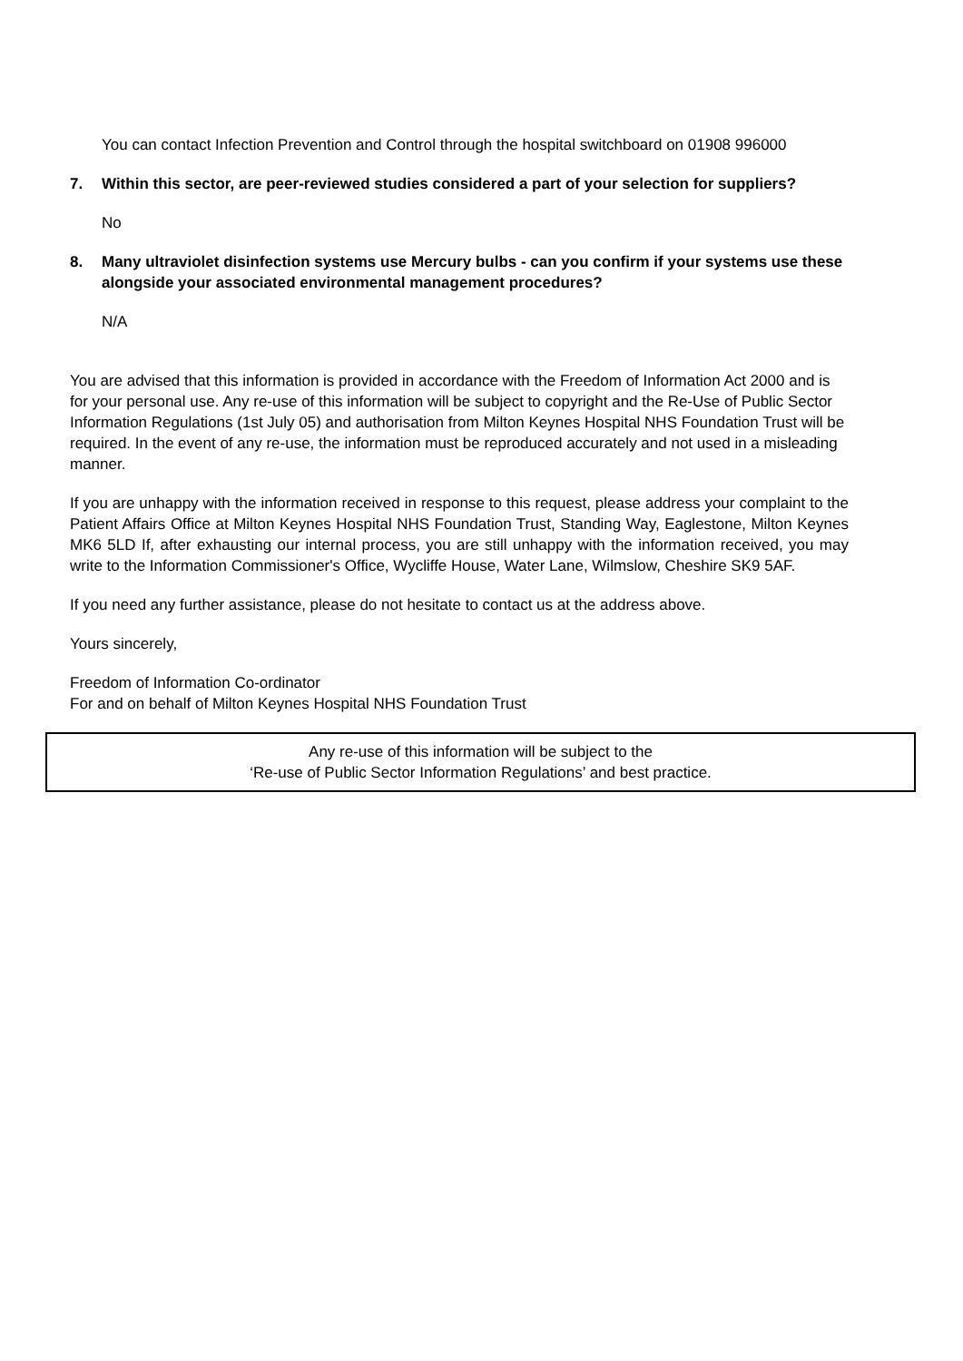You can contact Infection Prevention and Control through the hospital switchboard on 01908 996000
7. Within this sector, are peer-reviewed studies considered a part of your selection for suppliers?
No
8. Many ultraviolet disinfection systems use Mercury bulbs - can you confirm if your systems use these alongside your associated environmental management procedures?
N/A
You are advised that this information is provided in accordance with the Freedom of Information Act 2000 and is for your personal use. Any re-use of this information will be subject to copyright and the Re-Use of Public Sector Information Regulations (1st July 05) and authorisation from Milton Keynes Hospital NHS Foundation Trust will be required. In the event of any re-use, the information must be reproduced accurately and not used in a misleading manner.
If you are unhappy with the information received in response to this request, please address your complaint to the Patient Affairs Office at Milton Keynes Hospital NHS Foundation Trust, Standing Way, Eaglestone, Milton Keynes MK6 5LD If, after exhausting our internal process, you are still unhappy with the information received, you may write to the Information Commissioner's Office, Wycliffe House, Water Lane, Wilmslow, Cheshire SK9 5AF.
If you need any further assistance, please do not hesitate to contact us at the address above.
Yours sincerely,
Freedom of Information Co-ordinator
For and on behalf of Milton Keynes Hospital NHS Foundation Trust
Any re-use of this information will be subject to the
‘Re-use of Public Sector Information Regulations’ and best practice.